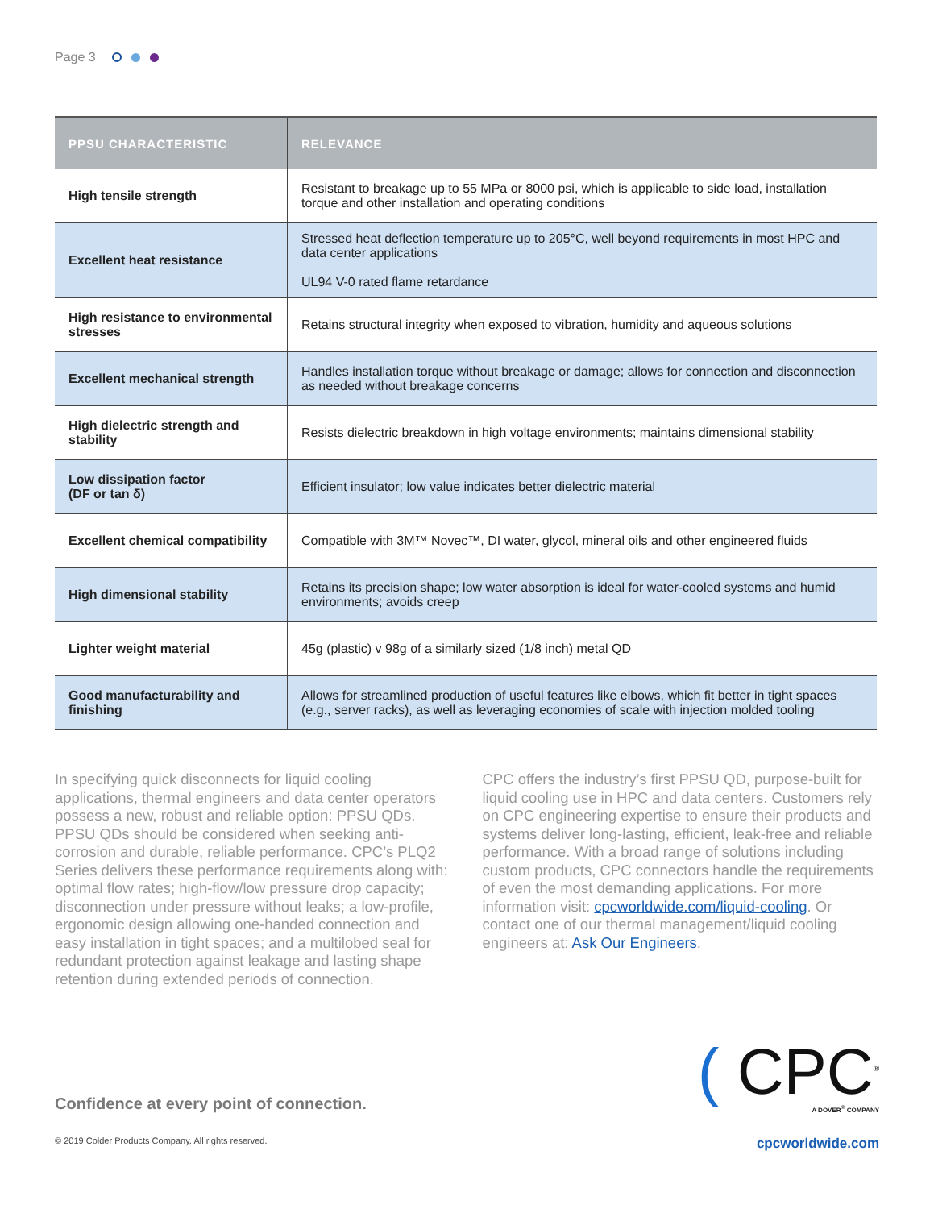Page 3
| PPSU CHARACTERISTIC | RELEVANCE |
| --- | --- |
| High tensile strength | Resistant to breakage up to 55 MPa or 8000 psi, which is applicable to side load, installation torque and other installation and operating conditions |
| Excellent heat resistance | Stressed heat deflection temperature up to 205°C, well beyond requirements in most HPC and data center applications UL94 V-0 rated flame retardance |
| High resistance to environmental stresses | Retains structural integrity when exposed to vibration, humidity and aqueous solutions |
| Excellent mechanical strength | Handles installation torque without breakage or damage; allows for connection and disconnection as needed without breakage concerns |
| High dielectric strength and stability | Resists dielectric breakdown in high voltage environments; maintains dimensional stability |
| Low dissipation factor (DF or tan δ) | Efficient insulator; low value indicates better dielectric material |
| Excellent chemical compatibility | Compatible with 3M™ Novec™, DI water, glycol, mineral oils and other engineered fluids |
| High dimensional stability | Retains its precision shape; low water absorption is ideal for water-cooled systems and humid environments; avoids creep |
| Lighter weight material | 45g (plastic) v 98g of a similarly sized (1/8 inch) metal QD |
| Good manufacturability and finishing | Allows for streamlined production of useful features like elbows, which fit better in tight spaces (e.g., server racks), as well as leveraging economies of scale with injection molded tooling |
In specifying quick disconnects for liquid cooling applications, thermal engineers and data center operators possess a new, robust and reliable option: PPSU QDs. PPSU QDs should be considered when seeking anti-corrosion and durable, reliable performance. CPC’s PLQ2 Series delivers these performance requirements along with: optimal flow rates; high-flow/low pressure drop capacity; disconnection under pressure without leaks; a low-profile, ergonomic design allowing one-handed connection and easy installation in tight spaces; and a multilobed seal for redundant protection against leakage and lasting shape retention during extended periods of connection.
CPC offers the industry’s first PPSU QD, purpose-built for liquid cooling use in HPC and data centers. Customers rely on CPC engineering expertise to ensure their products and systems deliver long-lasting, efficient, leak-free and reliable performance. With a broad range of solutions including custom products, CPC connectors handle the requirements of even the most demanding applications. For more information visit: cpcworldwide.com/liquid-cooling. Or contact one of our thermal management/liquid cooling engineers at: Ask Our Engineers.
Confidence at every point of connection.
( CPC<sup>®</sup>
A DOVER<sup>®</sup> COMPANY
© 2019 Colder Products Company. All rights reserved. cpcworldwide.com